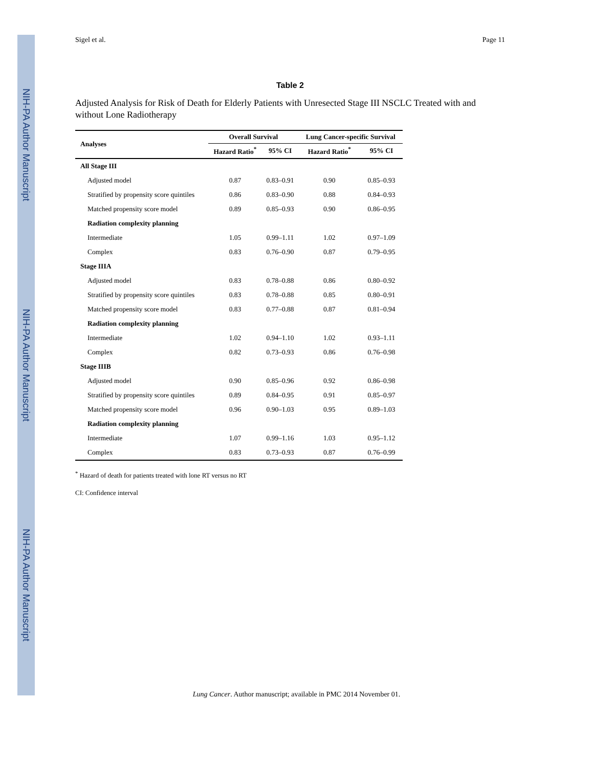NIH-PA Author Manuscript
NIH-PA Author Manuscript
NIH-PA Author Manuscript
Sigel et al. Page 11
Table 2
Adjusted Analysis for Risk of Death for Elderly Patients with Unresected Stage III NSCLC Treated with and without Lone Radiotherapy
| Analyses | Overall Survival | | Lung Cancer-specific Survival | |
| --- | --- | --- | --- | --- |
| | Hazard Ratio<sup>*</sup> | 95% CI | Hazard Ratio<sup>*</sup> | 95% CI |
| All Stage III | | | | |
| Adjusted model | 0.87 | 0.83–0.91 | 0.90 | 0.85–0.93 |
| Stratified by propensity score quintiles | 0.86 | 0.83–0.90 | 0.88 | 0.84–0.93 |
| Matched propensity score model | 0.89 | 0.85–0.93 | 0.90 | 0.86–0.95 |
| Radiation complexity planning | | | | |
| Intermediate | 1.05 | 0.99–1.11 | 1.02 | 0.97–1.09 |
| Complex | 0.83 | 0.76–0.90 | 0.87 | 0.79–0.95 |
| Stage IIIA | | | | |
| Adjusted model | 0.83 | 0.78–0.88 | 0.86 | 0.80–0.92 |
| Stratified by propensity score quintiles | 0.83 | 0.78–0.88 | 0.85 | 0.80–0.91 |
| Matched propensity score model | 0.83 | 0.77–0.88 | 0.87 | 0.81–0.94 |
| Radiation complexity planning | | | | |
| Intermediate | 1.02 | 0.94–1.10 | 1.02 | 0.93–1.11 |
| Complex | 0.82 | 0.73–0.93 | 0.86 | 0.76–0.98 |
| Stage IIIB | | | | |
| Adjusted model | 0.90 | 0.85–0.96 | 0.92 | 0.86–0.98 |
| Stratified by propensity score quintiles | 0.89 | 0.84–0.95 | 0.91 | 0.85–0.97 |
| Matched propensity score model | 0.96 | 0.90–1.03 | 0.95 | 0.89–1.03 |
| Radiation complexity planning | | | | |
| Intermediate | 1.07 | 0.99–1.16 | 1.03 | 0.95–1.12 |
| Complex | 0.83 | 0.73–0.93 | 0.87 | 0.76–0.99 |
<sup>*</sup> Hazard of death for patients treated with lone RT versus no RT
CI: Confidence interval
Lung Cancer. Author manuscript; available in PMC 2014 November 01.